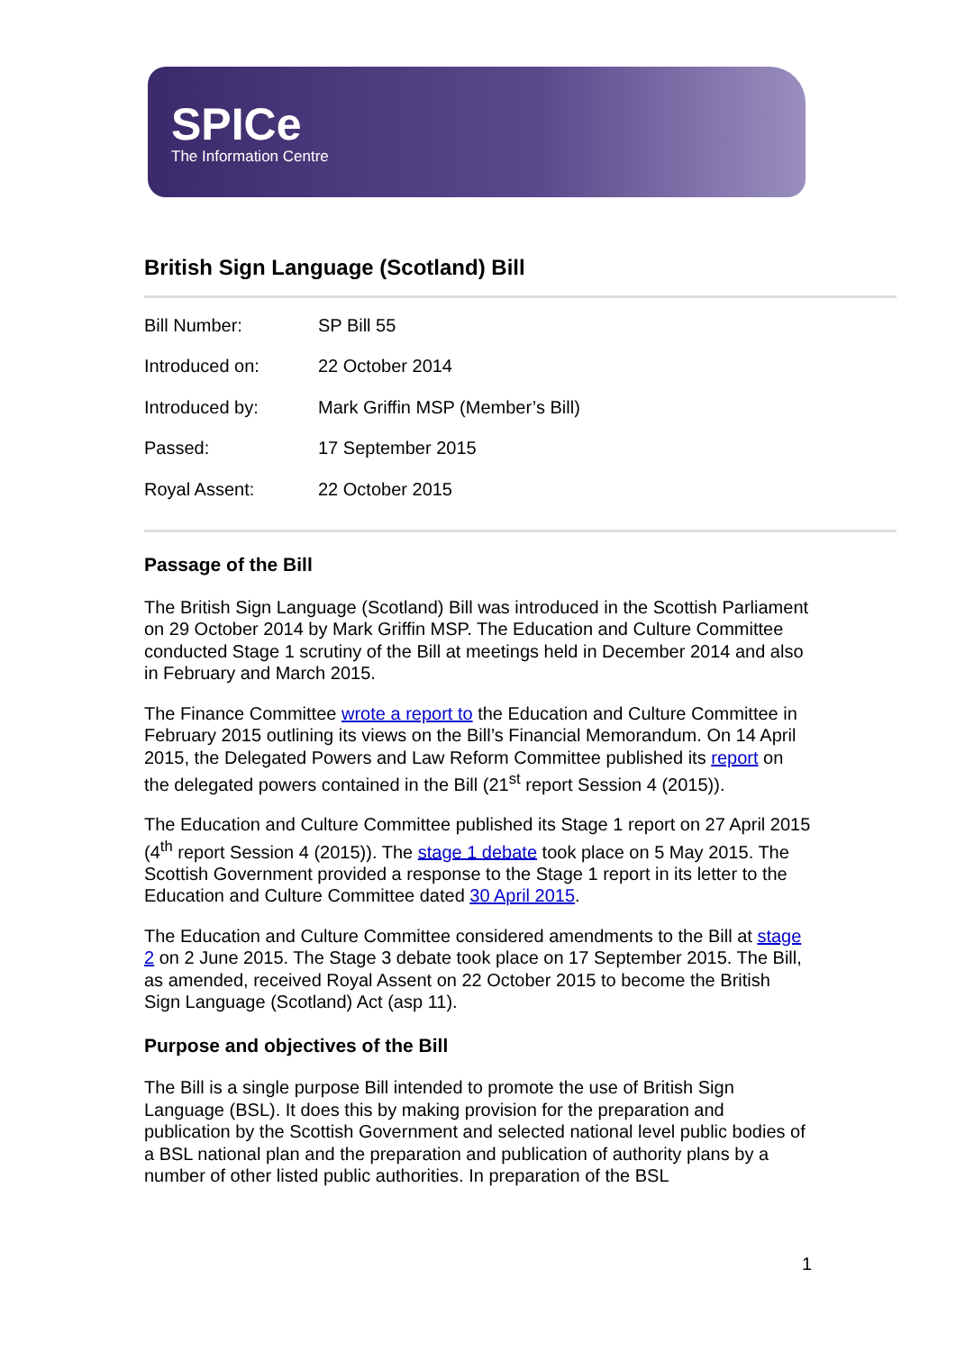SPICe
The Information Centre
British Sign Language (Scotland) Bill
| Bill Number: | SP Bill 55 |
| Introduced on: | 22 October 2014 |
| Introduced by: | Mark Griffin MSP (Member’s Bill) |
| Passed: | 17 September 2015 |
| Royal Assent: | 22 October 2015 |
Passage of the Bill
The British Sign Language (Scotland) Bill was introduced in the Scottish Parliament on 29 October 2014 by Mark Griffin MSP. The Education and Culture Committee conducted Stage 1 scrutiny of the Bill at meetings held in December 2014 and also in February and March 2015.
The Finance Committee wrote a report to the Education and Culture Committee in February 2015 outlining its views on the Bill’s Financial Memorandum. On 14 April 2015, the Delegated Powers and Law Reform Committee published its report on the delegated powers contained in the Bill (21<sup>st</sup> report Session 4 (2015)).
The Education and Culture Committee published its Stage 1 report on 27 April 2015 (4<sup>th</sup> report Session 4 (2015)). The stage 1 debate took place on 5 May 2015. The Scottish Government provided a response to the Stage 1 report in its letter to the Education and Culture Committee dated 30 April 2015.
The Education and Culture Committee considered amendments to the Bill at stage 2 on 2 June 2015. The Stage 3 debate took place on 17 September 2015. The Bill, as amended, received Royal Assent on 22 October 2015 to become the British Sign Language (Scotland) Act (asp 11).
Purpose and objectives of the Bill
The Bill is a single purpose Bill intended to promote the use of British Sign Language (BSL). It does this by making provision for the preparation and publication by the Scottish Government and selected national level public bodies of a BSL national plan and the preparation and publication of authority plans by a number of other listed public authorities. In preparation of the BSL
1